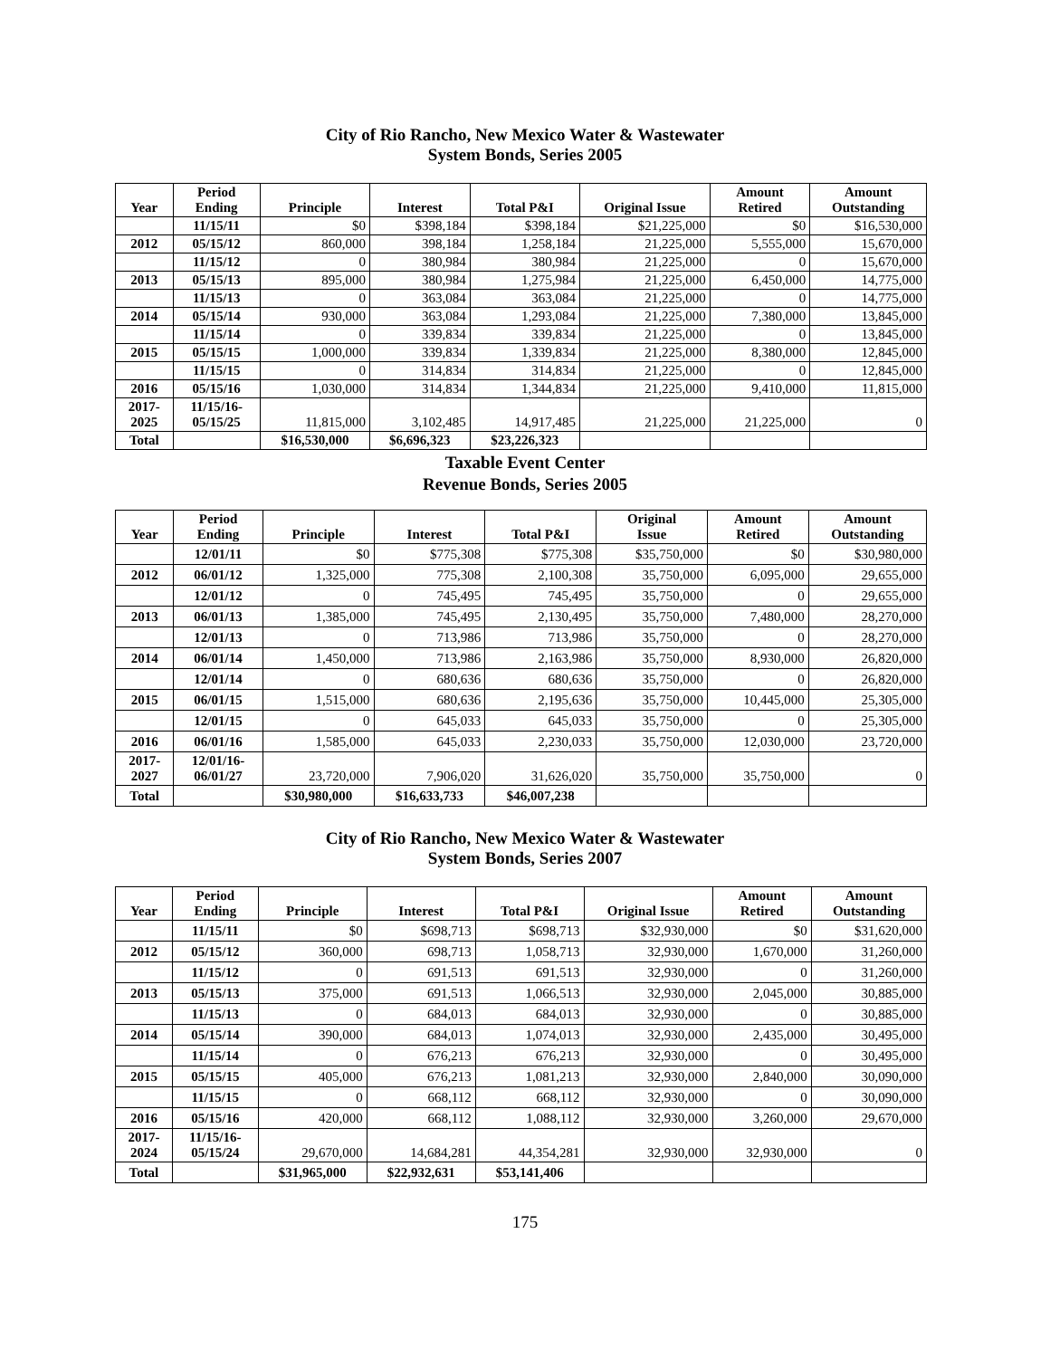City of Rio Rancho, New Mexico Water & Wastewater
System Bonds, Series 2005
| Year | Period Ending | Principle | Interest | Total P&I | Original Issue | Amount Retired | Amount Outstanding |
| --- | --- | --- | --- | --- | --- | --- | --- |
| | 11/15/11 | $0 | $398,184 | $398,184 | $21,225,000 | $0 | $16,530,000 |
| 2012 | 05/15/12 | 860,000 | 398,184 | 1,258,184 | 21,225,000 | 5,555,000 | 15,670,000 |
| | 11/15/12 | 0 | 380,984 | 380,984 | 21,225,000 | 0 | 15,670,000 |
| 2013 | 05/15/13 | 895,000 | 380,984 | 1,275,984 | 21,225,000 | 6,450,000 | 14,775,000 |
| | 11/15/13 | 0 | 363,084 | 363,084 | 21,225,000 | 0 | 14,775,000 |
| 2014 | 05/15/14 | 930,000 | 363,084 | 1,293,084 | 21,225,000 | 7,380,000 | 13,845,000 |
| | 11/15/14 | 0 | 339,834 | 339,834 | 21,225,000 | 0 | 13,845,000 |
| 2015 | 05/15/15 | 1,000,000 | 339,834 | 1,339,834 | 21,225,000 | 8,380,000 | 12,845,000 |
| | 11/15/15 | 0 | 314,834 | 314,834 | 21,225,000 | 0 | 12,845,000 |
| 2016 | 05/15/16 | 1,030,000 | 314,834 | 1,344,834 | 21,225,000 | 9,410,000 | 11,815,000 |
| 2017- 2025 | 11/15/16- 05/15/25 | 11,815,000 | 3,102,485 | 14,917,485 | 21,225,000 | 21,225,000 | 0 |
| Total | | $16,530,000 | $6,696,323 | $23,226,323 | | | |
Taxable Event Center
Revenue Bonds, Series 2005
| Year | Period Ending | Principle | Interest | Total P&I | Original Issue | Amount Retired | Amount Outstanding |
| --- | --- | --- | --- | --- | --- | --- | --- |
| | 12/01/11 | $0 | $775,308 | $775,308 | $35,750,000 | $0 | $30,980,000 |
| 2012 | 06/01/12 | 1,325,000 | 775,308 | 2,100,308 | 35,750,000 | 6,095,000 | 29,655,000 |
| | 12/01/12 | 0 | 745,495 | 745,495 | 35,750,000 | 0 | 29,655,000 |
| 2013 | 06/01/13 | 1,385,000 | 745,495 | 2,130,495 | 35,750,000 | 7,480,000 | 28,270,000 |
| | 12/01/13 | 0 | 713,986 | 713,986 | 35,750,000 | 0 | 28,270,000 |
| 2014 | 06/01/14 | 1,450,000 | 713,986 | 2,163,986 | 35,750,000 | 8,930,000 | 26,820,000 |
| | 12/01/14 | 0 | 680,636 | 680,636 | 35,750,000 | 0 | 26,820,000 |
| 2015 | 06/01/15 | 1,515,000 | 680,636 | 2,195,636 | 35,750,000 | 10,445,000 | 25,305,000 |
| | 12/01/15 | 0 | 645,033 | 645,033 | 35,750,000 | 0 | 25,305,000 |
| 2016 | 06/01/16 | 1,585,000 | 645,033 | 2,230,033 | 35,750,000 | 12,030,000 | 23,720,000 |
| 2017- 2027 | 12/01/16- 06/01/27 | 23,720,000 | 7,906,020 | 31,626,020 | 35,750,000 | 35,750,000 | 0 |
| Total | | $30,980,000 | $16,633,733 | $46,007,238 | | | |
City of Rio Rancho, New Mexico Water & Wastewater
System Bonds, Series 2007
| Year | Period Ending | Principle | Interest | Total P&I | Original Issue | Amount Retired | Amount Outstanding |
| --- | --- | --- | --- | --- | --- | --- | --- |
| | 11/15/11 | $0 | $698,713 | $698,713 | $32,930,000 | $0 | $31,620,000 |
| 2012 | 05/15/12 | 360,000 | 698,713 | 1,058,713 | 32,930,000 | 1,670,000 | 31,260,000 |
| | 11/15/12 | 0 | 691,513 | 691,513 | 32,930,000 | 0 | 31,260,000 |
| 2013 | 05/15/13 | 375,000 | 691,513 | 1,066,513 | 32,930,000 | 2,045,000 | 30,885,000 |
| | 11/15/13 | 0 | 684,013 | 684,013 | 32,930,000 | 0 | 30,885,000 |
| 2014 | 05/15/14 | 390,000 | 684,013 | 1,074,013 | 32,930,000 | 2,435,000 | 30,495,000 |
| | 11/15/14 | 0 | 676,213 | 676,213 | 32,930,000 | 0 | 30,495,000 |
| 2015 | 05/15/15 | 405,000 | 676,213 | 1,081,213 | 32,930,000 | 2,840,000 | 30,090,000 |
| | 11/15/15 | 0 | 668,112 | 668,112 | 32,930,000 | 0 | 30,090,000 |
| 2016 | 05/15/16 | 420,000 | 668,112 | 1,088,112 | 32,930,000 | 3,260,000 | 29,670,000 |
| 2017- 2024 | 11/15/16- 05/15/24 | 29,670,000 | 14,684,281 | 44,354,281 | 32,930,000 | 32,930,000 | 0 |
| Total | | $31,965,000 | $22,932,631 | $53,141,406 | | | |
175